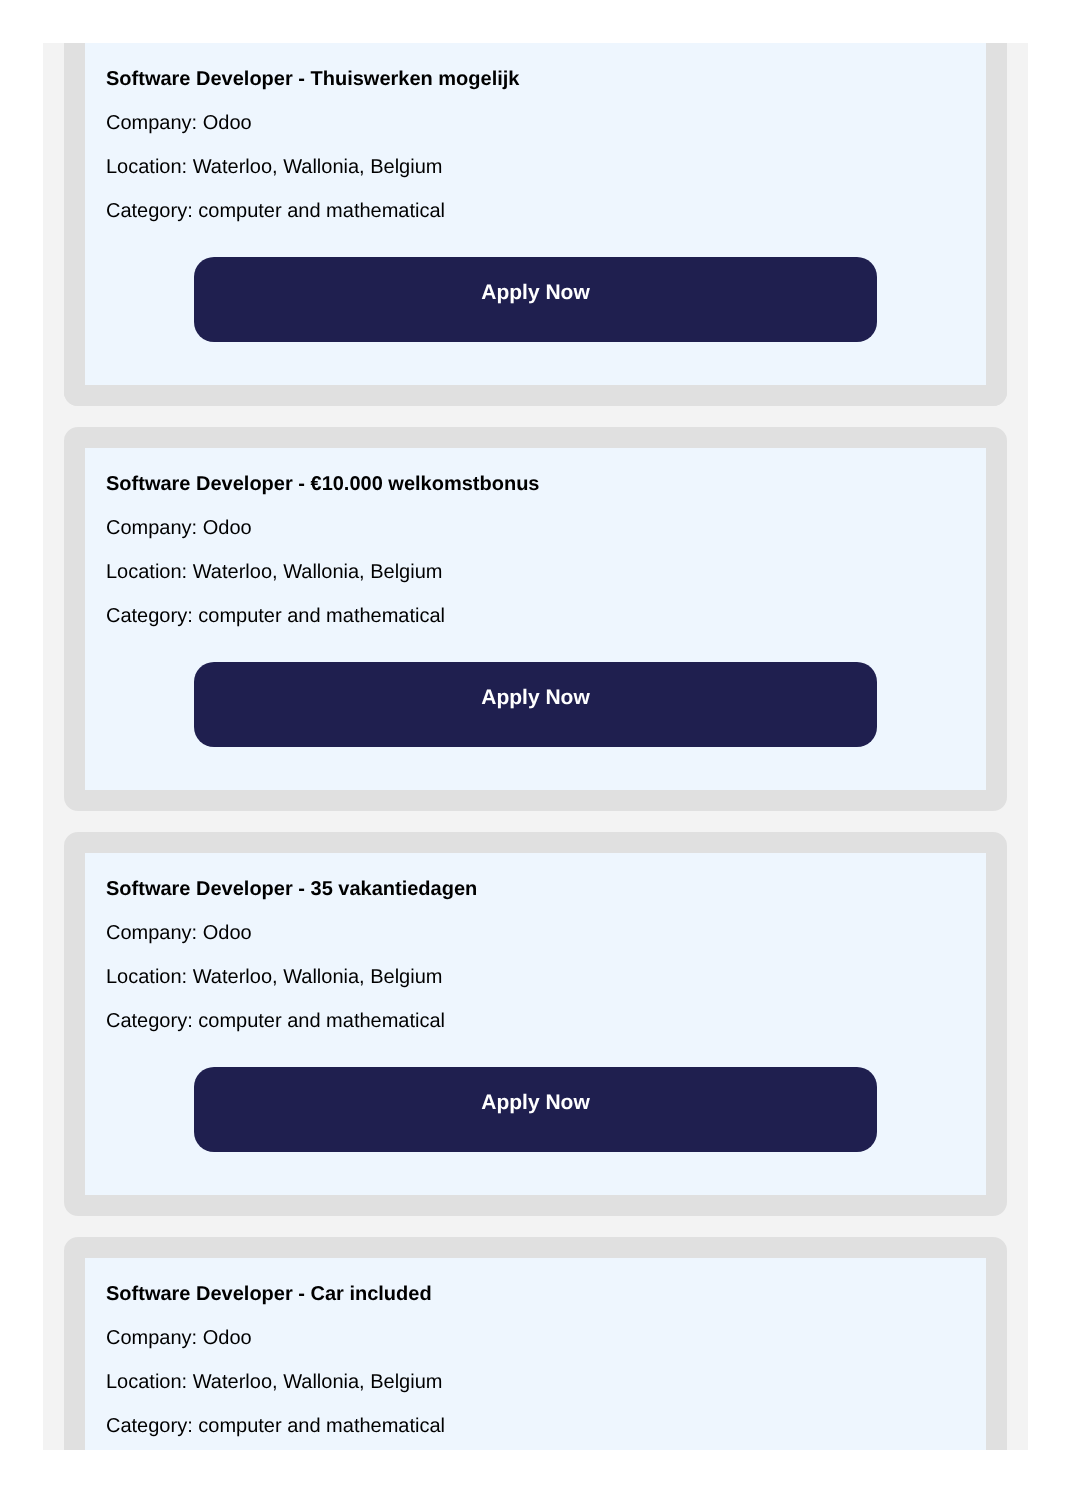Software Developer - Thuiswerken mogelijk
Company: Odoo
Location: Waterloo, Wallonia, Belgium
Category: computer and mathematical
Apply Now
Software Developer - €10.000 welkomstbonus
Company: Odoo
Location: Waterloo, Wallonia, Belgium
Category: computer and mathematical
Apply Now
Software Developer - 35 vakantiedagen
Company: Odoo
Location: Waterloo, Wallonia, Belgium
Category: computer and mathematical
Apply Now
Software Developer - Car included
Company: Odoo
Location: Waterloo, Wallonia, Belgium
Category: computer and mathematical